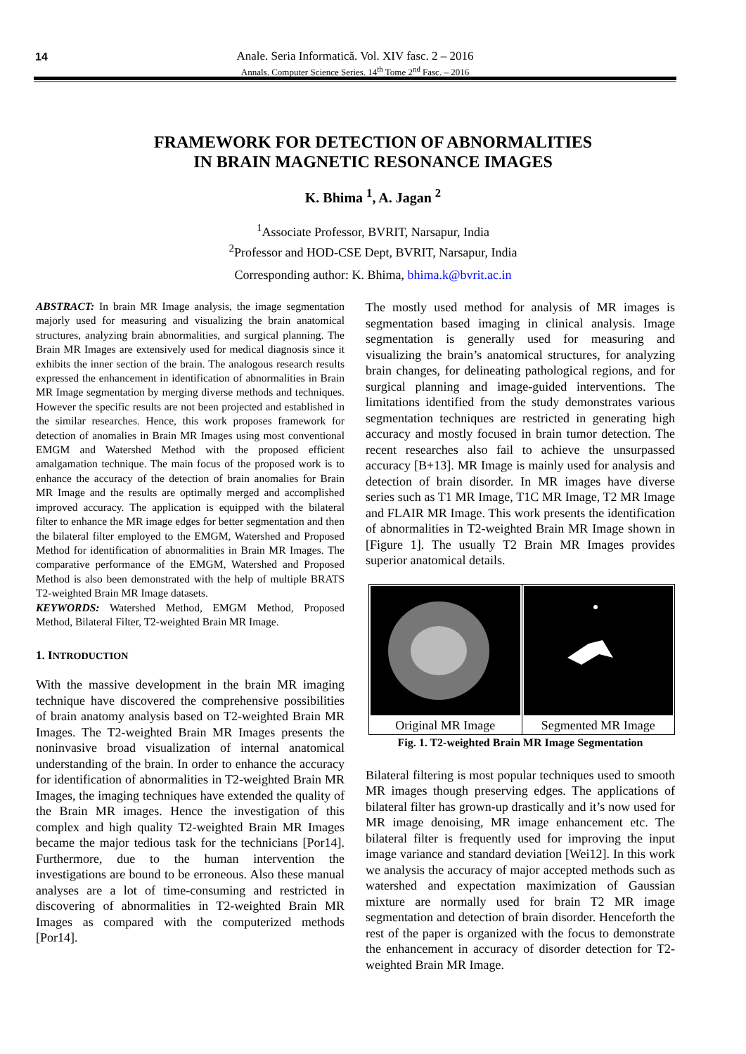14
Anale. Seria Informatică. Vol. XIV fasc. 2 – 2016
Annals. Computer Science Series. 14<sup>th</sup> Tome 2<sup>nd</sup> Fasc. – 2016
FRAMEWORK FOR DETECTION OF ABNORMALITIES
IN BRAIN MAGNETIC RESONANCE IMAGES
K. Bhima <sup>1</sup>, A. Jagan <sup>2</sup>
<sup>1</sup> Associate Professor, BVRIT, Narsapur, India
<sup>2</sup> Professor and HOD-CSE Dept, BVRIT, Narsapur, India
Corresponding author: K. Bhima, bhima.k@bvrit.ac.in
ABSTRACT: In brain MR Image analysis, the image segmentation majorly used for measuring and visualizing the brain anatomical structures, analyzing brain abnormalities, and surgical planning. The Brain MR Images are extensively used for medical diagnosis since it exhibits the inner section of the brain. The analogous research results expressed the enhancement in identification of abnormalities in Brain MR Image segmentation by merging diverse methods and techniques. However the specific results are not been projected and established in the similar researches. Hence, this work proposes framework for detection of anomalies in Brain MR Images using most conventional EMGM and Watershed Method with the proposed efficient amalgamation technique. The main focus of the proposed work is to enhance the accuracy of the detection of brain anomalies for Brain MR Image and the results are optimally merged and accomplished improved accuracy. The application is equipped with the bilateral filter to enhance the MR image edges for better segmentation and then the bilateral filter employed to the EMGM, Watershed and Proposed Method for identification of abnormalities in Brain MR Images. The comparative performance of the EMGM, Watershed and Proposed Method is also been demonstrated with the help of multiple BRATS T2-weighted Brain MR Image datasets.
KEYWORDS: Watershed Method, EMGM Method, Proposed Method, Bilateral Filter, T2-weighted Brain MR Image.
1. INTRODUCTION
With the massive development in the brain MR imaging technique have discovered the comprehensive possibilities of brain anatomy analysis based on T2-weighted Brain MR Images. The T2-weighted Brain MR Images presents the noninvasive broad visualization of internal anatomical understanding of the brain. In order to enhance the accuracy for identification of abnormalities in T2-weighted Brain MR Images, the imaging techniques have extended the quality of the Brain MR images. Hence the investigation of this complex and high quality T2-weighted Brain MR Images became the major tedious task for the technicians [Por14]. Furthermore, due to the human intervention the investigations are bound to be erroneous. Also these manual analyses are a lot of time-consuming and restricted in discovering of abnormalities in T2-weighted Brain MR Images as compared with the computerized methods [Por14].
The mostly used method for analysis of MR images is segmentation based imaging in clinical analysis. Image segmentation is generally used for measuring and visualizing the brain’s anatomical structures, for analyzing brain changes, for delineating pathological regions, and for surgical planning and image-guided interventions. The limitations identified from the study demonstrates various segmentation techniques are restricted in generating high accuracy and mostly focused in brain tumor detection. The recent researches also fail to achieve the unsurpassed accuracy [B+13]. MR Image is mainly used for analysis and detection of brain disorder. In MR images have diverse series such as T1 MR Image, T1C MR Image, T2 MR Image and FLAIR MR Image. This work presents the identification of abnormalities in T2-weighted Brain MR Image shown in [Figure 1]. The usually T2 Brain MR Images provides superior anatomical details.
Original MR Image Segmented MR Image
Fig. 1. T2-weighted Brain MR Image Segmentation
Bilateral filtering is most popular techniques used to smooth MR images though preserving edges. The applications of bilateral filter has grown-up drastically and it’s now used for MR image denoising, MR image enhancement etc. The bilateral filter is frequently used for improving the input image variance and standard deviation [Wei12]. In this work we analysis the accuracy of major accepted methods such as watershed and expectation maximization of Gaussian mixture are normally used for brain T2 MR image segmentation and detection of brain disorder. Henceforth the rest of the paper is organized with the focus to demonstrate the enhancement in accuracy of disorder detection for T2-weighted Brain MR Image.